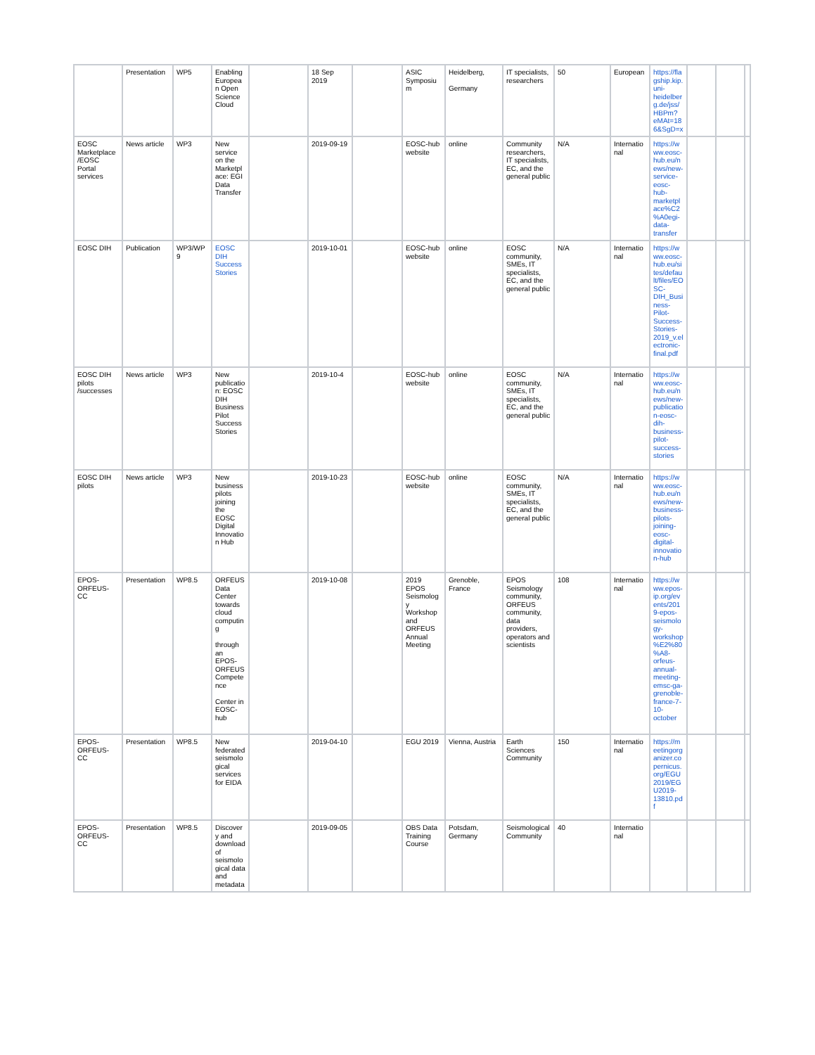| | Presentation | WP5 | Enabling European Open Science Cloud | | 18 Sep 2019 | | ASIC Symposium | Heidelberg, Germany | IT specialists, researchers | 50 | European | https://flagship.kip.uni-heidelberg.de/jss/HBPm?eMAt=186&SgD=x | | | |
| EOSC Marketplace /EOSC Portal services | News article | WP3 | New service on the Marketplace: EGI Data Transfer | | 2019-09-19 | | EOSC-hub website | online | Community researchers, IT specialists, EC, and the general public | N/A | International | https://www.eosc-hub.eu/news/new-service-eosc-hub-marketplace%C2%A0egi-data-transfer | | | |
| EOSC DIH | Publication | WP3/WP9 | EOSC DIH Success Stories | | 2019-10-01 | | EOSC-hub website | online | EOSC community, SMEs, IT specialists, EC, and the general public | N/A | International | https://www.eosc-hub.eu/sites/default/files/EOSC-DIH_Business-Pilot-Success-Stories-2019_v.electronic-final.pdf | | | |
| EOSC DIH pilots /successes | News article | WP3 | New publication: EOSC DIH Business Pilot Success Stories | | 2019-10-4 | | EOSC-hub website | online | EOSC community, SMEs, IT specialists, EC, and the general public | N/A | International | https://www.eosc-hub.eu/news/new-publication-eosc-dih-business-pilot-success-stories | | | |
| EOSC DIH pilots | News article | WP3 | New business pilots joining the EOSC Digital Innovation Hub | | 2019-10-23 | | EOSC-hub website | online | EOSC community, SMEs, IT specialists, EC, and the general public | N/A | International | https://www.eosc-hub.eu/news/new-business-pilots-joining-eosc-digital-innovation-hub | | | |
| EPOS-ORFEUS-CC | Presentation | WP8.5 | ORFEUS Data Center towards cloud computing through an EPOS-ORFEUS Competence Center in EOSC-hub | | 2019-10-08 | | 2019 EPOS Seismology Workshop and ORFEUS Annual Meeting | Grenoble, France | EPOS Seismology community, ORFEUS community, data providers, operators and scientists | 108 | International | https://www.epos-ip.org/events/2019-epos-seismology-workshop%E2%80%A8-orfeus-annual-meeting-emsc-ga-grenoble-france-7-10-october | | | |
| EPOS-ORFEUS-CC | Presentation | WP8.5 | New federated seismological services for EIDA | | 2019-04-10 | | EGU 2019 | Vienna, Austria | Earth Sciences Community | 150 | International | https://meetingorganizer.copernicus.org/EGU2019/EGU2019-13810.pdf | | | |
| EPOS-ORFEUS-CC | Presentation | WP8.5 | Discovery and download of seismological data and metadata | | 2019-09-05 | | OBS Data Training Course | Potsdam, Germany | Seismological Community | 40 | International | | | | |